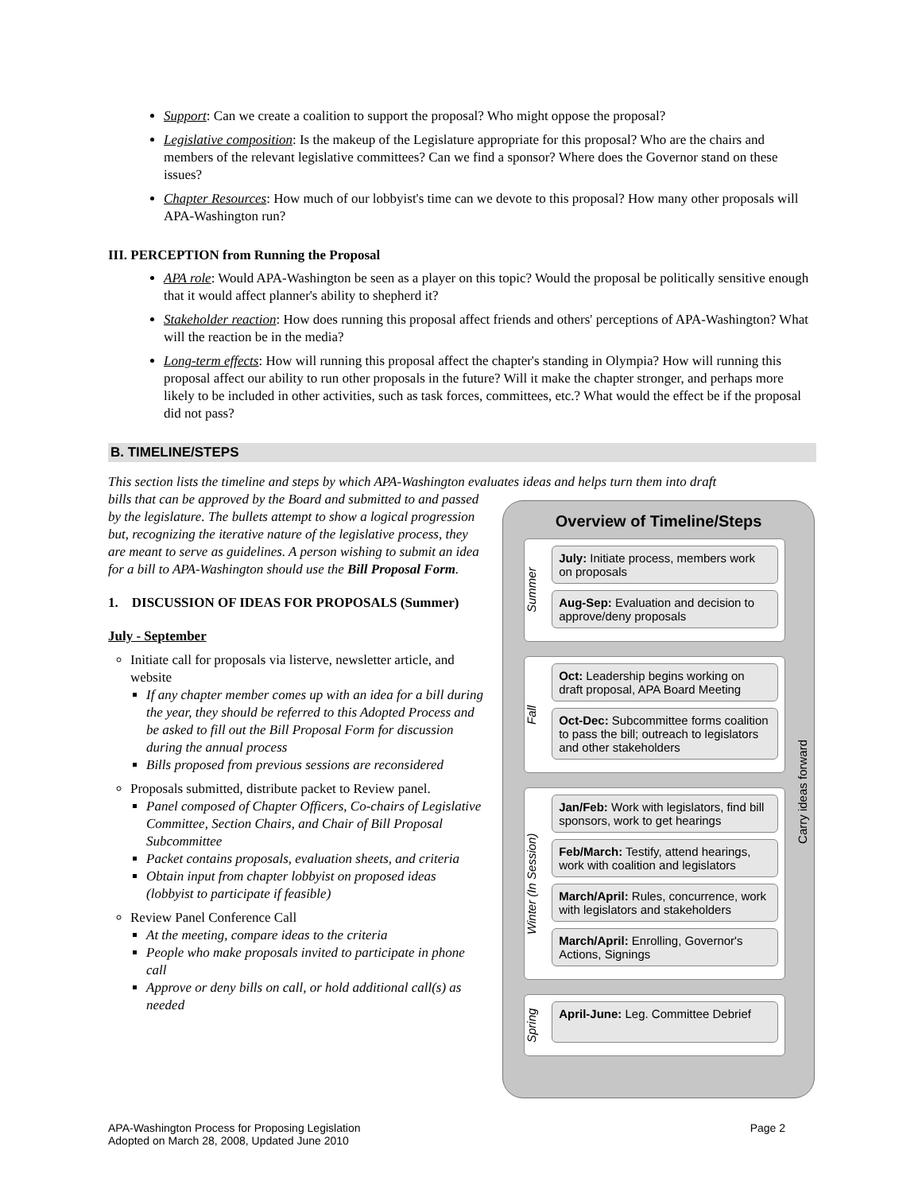Support: Can we create a coalition to support the proposal? Who might oppose the proposal?
Legislative composition: Is the makeup of the Legislature appropriate for this proposal? Who are the chairs and members of the relevant legislative committees? Can we find a sponsor? Where does the Governor stand on these issues?
Chapter Resources: How much of our lobbyist's time can we devote to this proposal? How many other proposals will APA-Washington run?
III. PERCEPTION from Running the Proposal
APA role: Would APA-Washington be seen as a player on this topic? Would the proposal be politically sensitive enough that it would affect planner's ability to shepherd it?
Stakeholder reaction: How does running this proposal affect friends and others' perceptions of APA-Washington? What will the reaction be in the media?
Long-term effects: How will running this proposal affect the chapter's standing in Olympia? How will running this proposal affect our ability to run other proposals in the future? Will it make the chapter stronger, and perhaps more likely to be included in other activities, such as task forces, committees, etc.? What would the effect be if the proposal did not pass?
B. TIMELINE/STEPS
This section lists the timeline and steps by which APA-Washington evaluates ideas and helps turn them into draft
bills that can be approved by the Board and submitted to and passed by the legislature. The bullets attempt to show a logical progression but, recognizing the iterative nature of the legislative process, they are meant to serve as guidelines. A person wishing to submit an idea for a bill to APA-Washington should use the Bill Proposal Form.
1. DISCUSSION OF IDEAS FOR PROPOSALS (Summer)
July - September
Initiate call for proposals via listerve, newsletter article, and website
If any chapter member comes up with an idea for a bill during the year, they should be referred to this Adopted Process and be asked to fill out the Bill Proposal Form for discussion during the annual process
Bills proposed from previous sessions are reconsidered
Proposals submitted, distribute packet to Review panel.
Panel composed of Chapter Officers, Co-chairs of Legislative Committee, Section Chairs, and Chair of Bill Proposal Subcommittee
Packet contains proposals, evaluation sheets, and criteria
Obtain input from chapter lobbyist on proposed ideas (lobbyist to participate if feasible)
Review Panel Conference Call
At the meeting, compare ideas to the criteria
People who make proposals invited to participate in phone call
Approve or deny bills on call, or hold additional call(s) as needed
Overview of Timeline/Steps
Summer
July: Initiate process, members work on proposals
Aug-Sep: Evaluation and decision to approve/deny proposals
Fall
Oct: Leadership begins working on draft proposal, APA Board Meeting
Oct-Dec: Subcommittee forms coalition to pass the bill; outreach to legislators and other stakeholders
Winter (In Session)
Jan/Feb: Work with legislators, find bill sponsors, work to get hearings
Feb/March: Testify, attend hearings, work with coalition and legislators
March/April: Rules, concurrence, work with legislators and stakeholders
March/April: Enrolling, Governor's Actions, Signings
Spring
April-June: Leg. Committee Debrief
Carry ideas forward
APA-Washington Process for Proposing Legislation
Adopted on March 28, 2008, Updated June 2010
Page 2